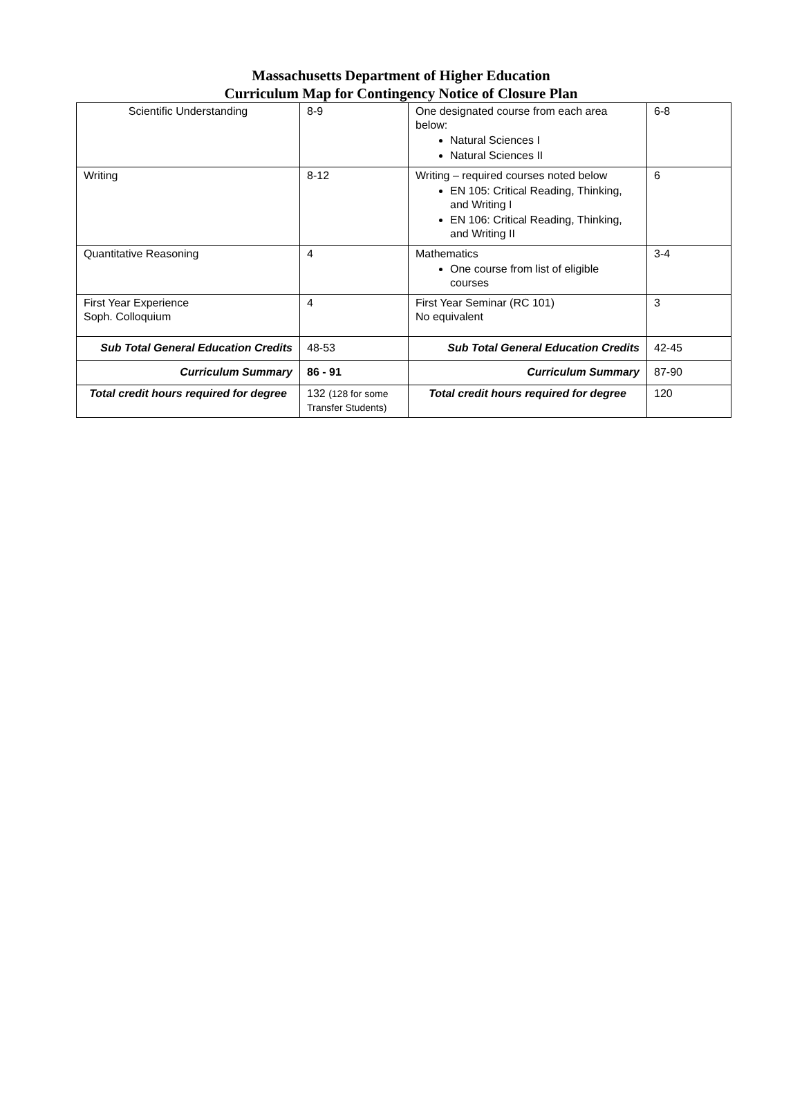Massachusetts Department of Higher Education
Curriculum Map for Contingency Notice of Closure Plan
| Scientific Understanding | 8-9 | One designated course from each area below: Natural Sciences I Natural Sciences II | 6-8 |
| Writing | 8-12 | Writing – required courses noted below EN 105: Critical Reading, Thinking, and Writing I EN 106: Critical Reading, Thinking, and Writing II | 6 |
| Quantitative Reasoning | 4 | Mathematics One course from list of eligible courses | 3-4 |
| First Year Experience Soph. Colloquium | 4 | First Year Seminar (RC 101) No equivalent | 3 |
| Sub Total General Education Credits | 48-53 | Sub Total General Education Credits | 42-45 |
| Curriculum Summary | 86 - 91 | Curriculum Summary | 87-90 |
| Total credit hours required for degree | 132 (128 for some Transfer Students) | Total credit hours required for degree | 120 |